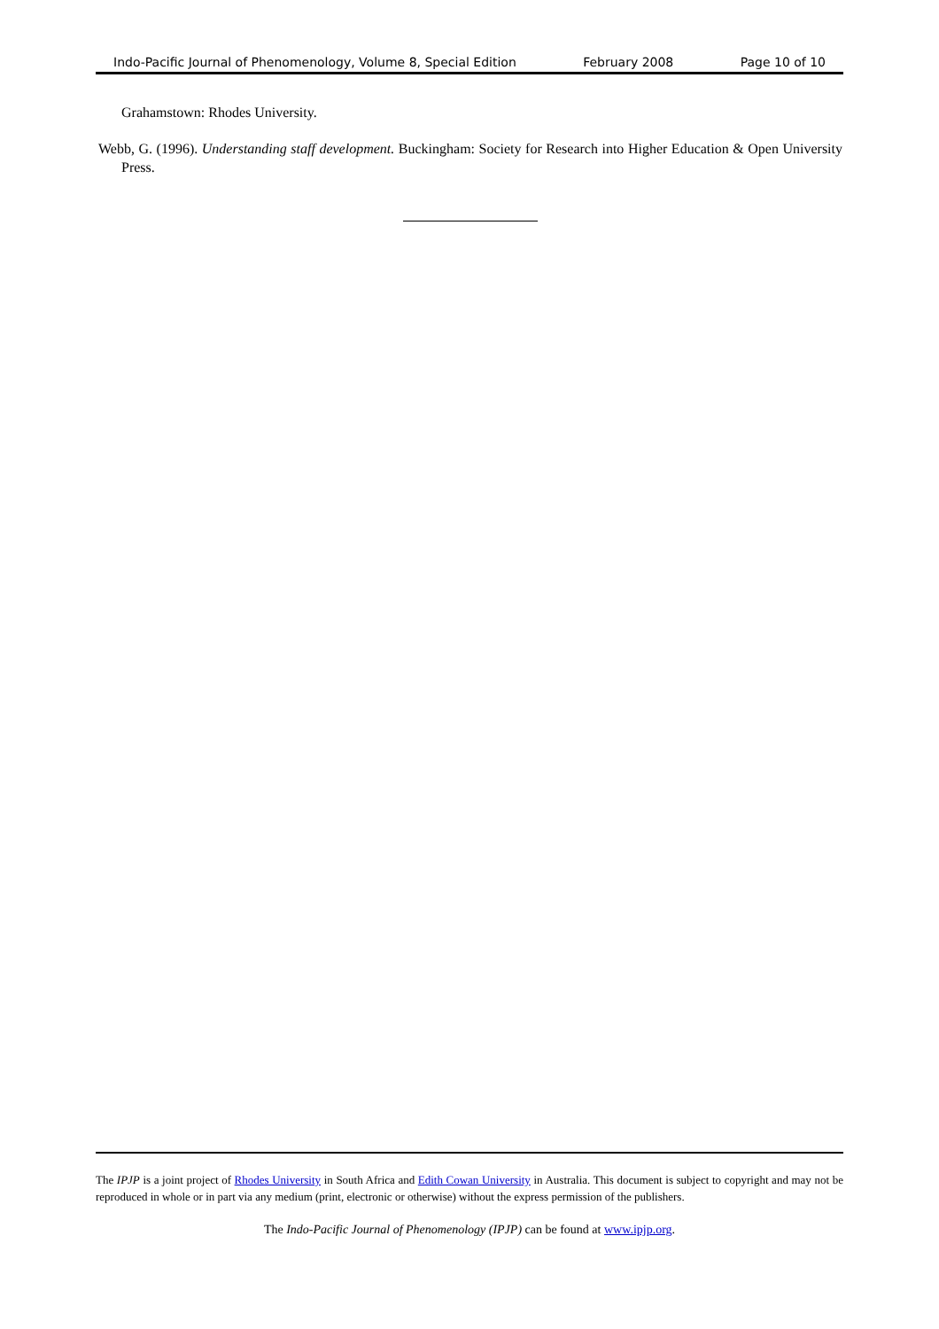Indo-Pacific Journal of Phenomenology, Volume 8, Special Edition February 2008 Page 10 of 10
Grahamstown: Rhodes University.
Webb, G. (1996). Understanding staff development. Buckingham: Society for Research into Higher Education & Open University Press.
The IPJP is a joint project of Rhodes University in South Africa and Edith Cowan University in Australia. This document is subject to copyright and may not be reproduced in whole or in part via any medium (print, electronic or otherwise) without the express permission of the publishers.
The Indo-Pacific Journal of Phenomenology (IPJP) can be found at www.ipjp.org.